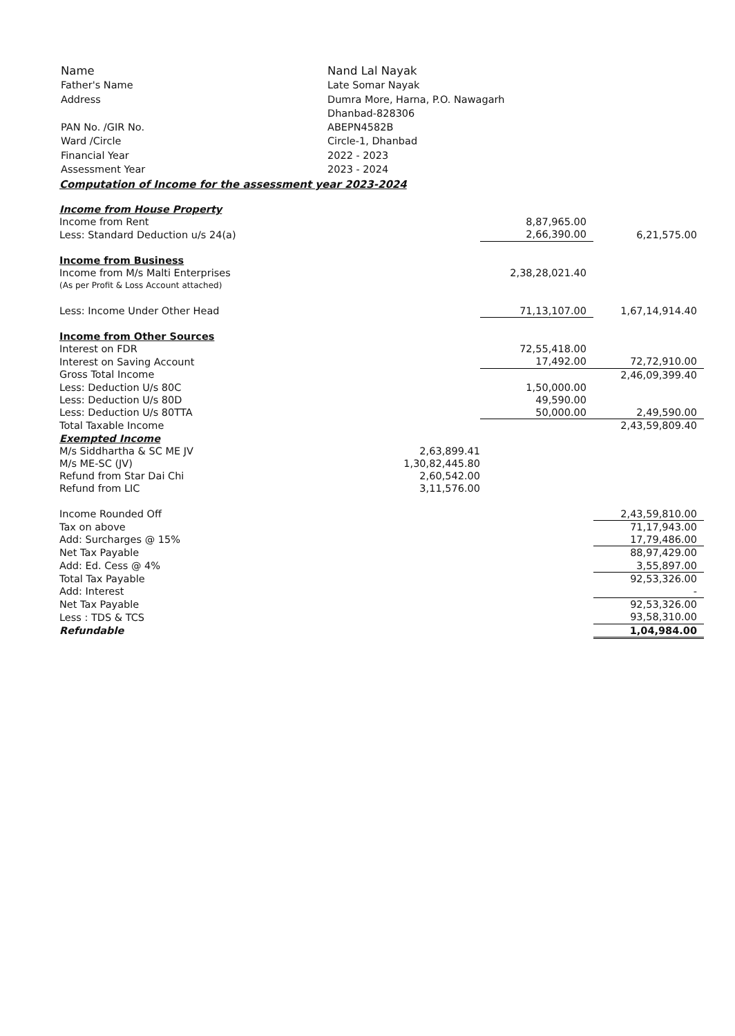| Name | Nand Lal Nayak |
| Father's Name | Late Somar Nayak |
| Address | Dumra More, Harna, P.O. Nawagarh |
| | Dhanbad-828306 |
| PAN No. /GIR No. | ABEPN4582B |
| Ward /Circle | Circle-1, Dhanbad |
| Financial Year | 2022 - 2023 |
| Assessment Year | 2023 - 2024 |
Computation of Income for the assessment year 2023-2024
| Income from House Property | | | |
| Income from Rent | | 8,87,965.00 | |
| Less: Standard Deduction u/s 24(a) | | 2,66,390.00 | 6,21,575.00 |
| Income from Business | | | |
| Income from M/s Malti Enterprises | | 2,38,28,021.40 | |
| (As per Profit & Loss Account attached) | | | |
| Less: Income Under Other Head | | 71,13,107.00 | 1,67,14,914.40 |
| Income from Other Sources | | | |
| Interest on FDR | | 72,55,418.00 | |
| Interest on Saving Account | | 17,492.00 | 72,72,910.00 |
| Gross Total Income | | | 2,46,09,399.40 |
| Less: Deduction U/s 80C | | 1,50,000.00 | |
| Less: Deduction U/s 80D | | 49,590.00 | |
| Less: Deduction U/s 80TTA | | 50,000.00 | 2,49,590.00 |
| Total Taxable Income | | | 2,43,59,809.40 |
| Exempted Income | | | |
| M/s Siddhartha & SC ME JV | 2,63,899.41 | | |
| M/s ME-SC (JV) | 1,30,82,445.80 | | |
| Refund from Star Dai Chi | 2,60,542.00 | | |
| Refund from LIC | 3,11,576.00 | | |
| Income Rounded Off | | | 2,43,59,810.00 |
| Tax on above | | | 71,17,943.00 |
| Add: Surcharges @ 15% | | | 17,79,486.00 |
| Net Tax Payable | | | 88,97,429.00 |
| Add: Ed. Cess @ 4% | | | 3,55,897.00 |
| Total Tax Payable | | | 92,53,326.00 |
| Add: Interest | | | - |
| Net Tax Payable | | | 92,53,326.00 |
| Less : TDS & TCS | | | 93,58,310.00 |
| Refundable | | | 1,04,984.00 |